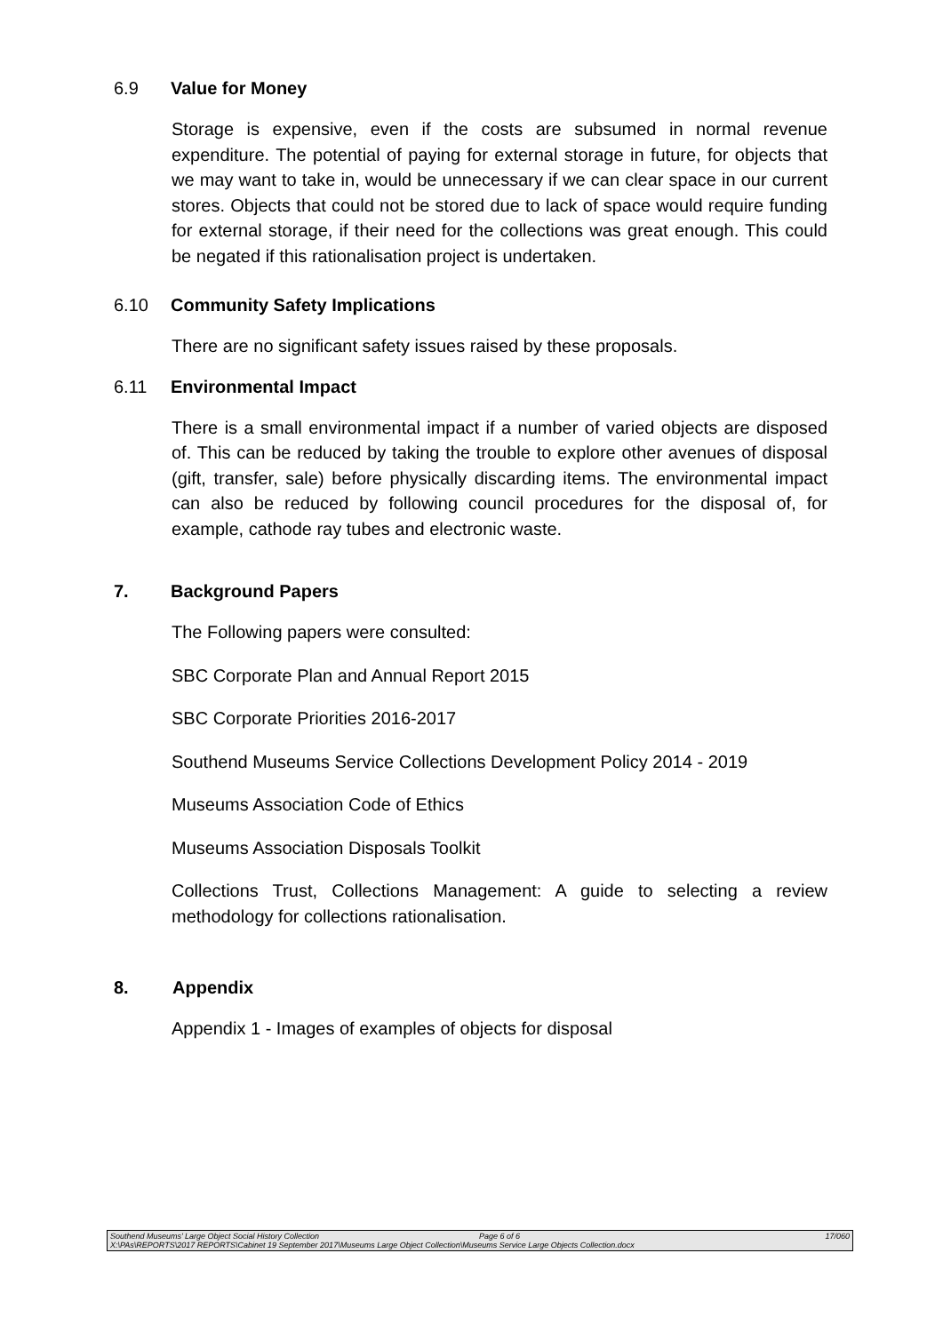6.9 Value for Money
Storage is expensive, even if the costs are subsumed in normal revenue expenditure. The potential of paying for external storage in future, for objects that we may want to take in, would be unnecessary if we can clear space in our current stores. Objects that could not be stored due to lack of space would require funding for external storage, if their need for the collections was great enough. This could be negated if this rationalisation project is undertaken.
6.10 Community Safety Implications
There are no significant safety issues raised by these proposals.
6.11 Environmental Impact
There is a small environmental impact if a number of varied objects are disposed of. This can be reduced by taking the trouble to explore other avenues of disposal (gift, transfer, sale) before physically discarding items. The environmental impact can also be reduced by following council procedures for the disposal of, for example, cathode ray tubes and electronic waste.
7. Background Papers
The Following papers were consulted:
SBC Corporate Plan and Annual Report 2015
SBC Corporate Priorities 2016-2017
Southend Museums Service Collections Development Policy 2014 - 2019
Museums Association Code of Ethics
Museums Association Disposals Toolkit
Collections Trust, Collections Management: A guide to selecting a review methodology for collections rationalisation.
8. Appendix
Appendix 1 - Images of examples of objects for disposal
Southend Museums’ Large Object Social History Collection Page 6 of 6 17/060
X:\PAs\REPORTS\2017 REPORTS\Cabinet 19 September 2017\Museums Large Object Collection\Museums Service Large Objects Collection.docx